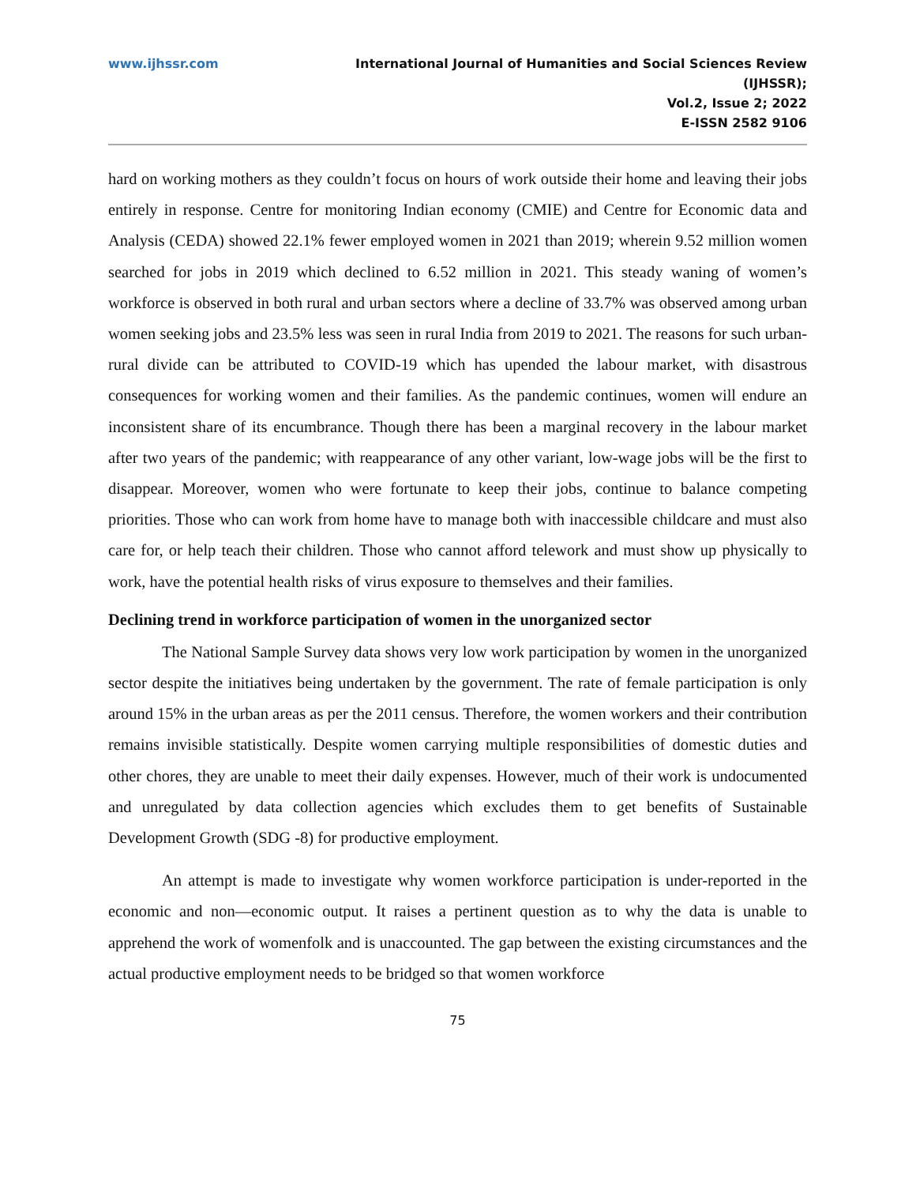www.ijhssr.com International Journal of Humanities and Social Sciences Review
(IJHSSR);
Vol.2, Issue 2; 2022
E-ISSN 2582 9106
hard on working mothers as they couldn’t focus on hours of work outside their home and leaving their jobs entirely in response. Centre for monitoring Indian economy (CMIE) and Centre for Economic data and Analysis (CEDA) showed 22.1% fewer employed women in 2021 than 2019; wherein 9.52 million women searched for jobs in 2019 which declined to 6.52 million in 2021. This steady waning of women’s workforce is observed in both rural and urban sectors where a decline of 33.7% was observed among urban women seeking jobs and 23.5% less was seen in rural India from 2019 to 2021. The reasons for such urban-rural divide can be attributed to COVID-19 which has upended the labour market, with disastrous consequences for working women and their families. As the pandemic continues, women will endure an inconsistent share of its encumbrance. Though there has been a marginal recovery in the labour market after two years of the pandemic; with reappearance of any other variant, low-wage jobs will be the first to disappear. Moreover, women who were fortunate to keep their jobs, continue to balance competing priorities. Those who can work from home have to manage both with inaccessible childcare and must also care for, or help teach their children. Those who cannot afford telework and must show up physically to work, have the potential health risks of virus exposure to themselves and their families.
Declining trend in workforce participation of women in the unorganized sector
The National Sample Survey data shows very low work participation by women in the unorganized sector despite the initiatives being undertaken by the government. The rate of female participation is only around 15% in the urban areas as per the 2011 census. Therefore, the women workers and their contribution remains invisible statistically. Despite women carrying multiple responsibilities of domestic duties and other chores, they are unable to meet their daily expenses. However, much of their work is undocumented and unregulated by data collection agencies which excludes them to get benefits of Sustainable Development Growth (SDG -8) for productive employment.
An attempt is made to investigate why women workforce participation is under-reported in the economic and non—economic output. It raises a pertinent question as to why the data is unable to apprehend the work of womenfolk and is unaccounted. The gap between the existing circumstances and the actual productive employment needs to be bridged so that women workforce
75